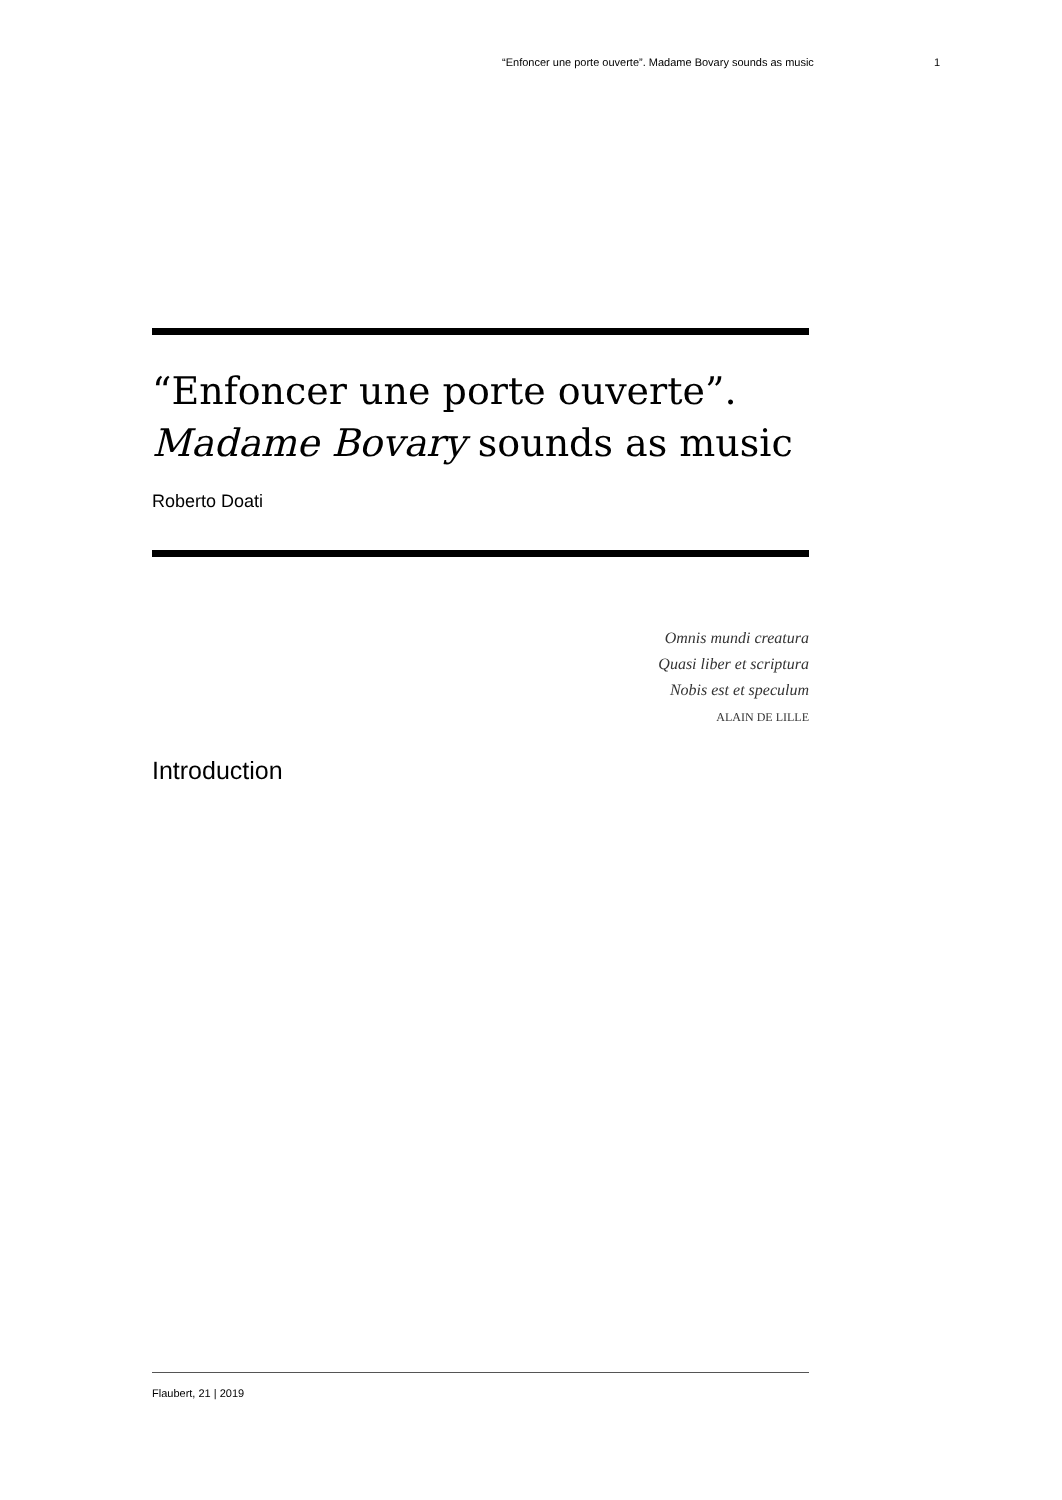“Enfoncer une porte ouverte”. Madame Bovary sounds as music 1
“Enfoncer une porte ouverte”.
Madame Bovary sounds as music
Roberto Doati
Omnis mundi creatura
Quasi liber et scriptura
Nobis est et speculum
ALAIN DE LILLE
Introduction
Flaubert, 21 | 2019